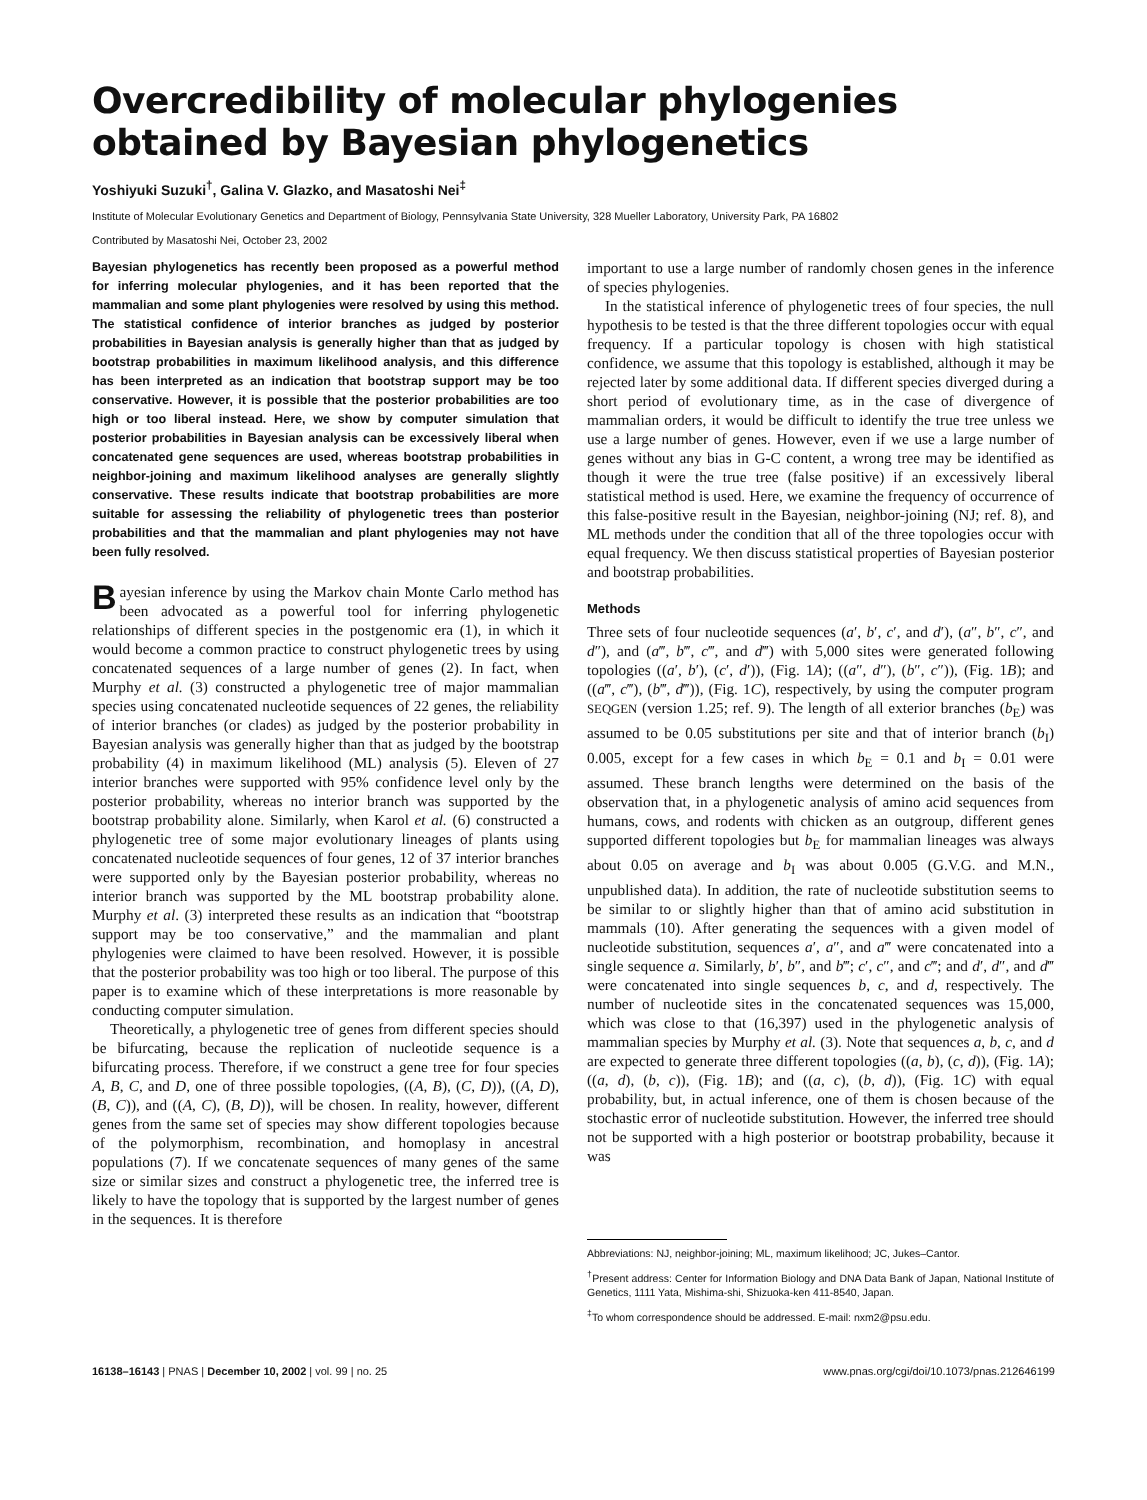Overcredibility of molecular phylogenies obtained by Bayesian phylogenetics
Yoshiyuki Suzuki<sup>†</sup>, Galina V. Glazko, and Masatoshi Nei<sup>‡</sup>
Institute of Molecular Evolutionary Genetics and Department of Biology, Pennsylvania State University, 328 Mueller Laboratory, University Park, PA 16802
Contributed by Masatoshi Nei, October 23, 2002
Bayesian phylogenetics has recently been proposed as a powerful method for inferring molecular phylogenies, and it has been reported that the mammalian and some plant phylogenies were resolved by using this method. The statistical confidence of interior branches as judged by posterior probabilities in Bayesian analysis is generally higher than that as judged by bootstrap probabilities in maximum likelihood analysis, and this difference has been interpreted as an indication that bootstrap support may be too conservative. However, it is possible that the posterior probabilities are too high or too liberal instead. Here, we show by computer simulation that posterior probabilities in Bayesian analysis can be excessively liberal when concatenated gene sequences are used, whereas bootstrap probabilities in neighbor-joining and maximum likelihood analyses are generally slightly conservative. These results indicate that bootstrap probabilities are more suitable for assessing the reliability of phylogenetic trees than posterior probabilities and that the mammalian and plant phylogenies may not have been fully resolved.
Bayesian inference by using the Markov chain Monte Carlo method has been advocated as a powerful tool for inferring phylogenetic relationships of different species in the postgenomic era (1), in which it would become a common practice to construct phylogenetic trees by using concatenated sequences of a large number of genes (2). In fact, when Murphy et al. (3) constructed a phylogenetic tree of major mammalian species using concatenated nucleotide sequences of 22 genes, the reliability of interior branches (or clades) as judged by the posterior probability in Bayesian analysis was generally higher than that as judged by the bootstrap probability (4) in maximum likelihood (ML) analysis (5). Eleven of 27 interior branches were supported with 95% confidence level only by the posterior probability, whereas no interior branch was supported by the bootstrap probability alone. Similarly, when Karol et al. (6) constructed a phylogenetic tree of some major evolutionary lineages of plants using concatenated nucleotide sequences of four genes, 12 of 37 interior branches were supported only by the Bayesian posterior probability, whereas no interior branch was supported by the ML bootstrap probability alone. Murphy et al. (3) interpreted these results as an indication that “bootstrap support may be too conservative,” and the mammalian and plant phylogenies were claimed to have been resolved. However, it is possible that the posterior probability was too high or too liberal. The purpose of this paper is to examine which of these interpretations is more reasonable by conducting computer simulation.
Theoretically, a phylogenetic tree of genes from different species should be bifurcating, because the replication of nucleotide sequence is a bifurcating process. Therefore, if we construct a gene tree for four species A, B, C, and D, one of three possible topologies, ((A, B), (C, D)), ((A, D), (B, C)), and ((A, C), (B, D)), will be chosen. In reality, however, different genes from the same set of species may show different topologies because of the polymorphism, recombination, and homoplasy in ancestral populations (7). If we concatenate sequences of many genes of the same size or similar sizes and construct a phylogenetic tree, the inferred tree is likely to have the topology that is supported by the largest number of genes in the sequences. It is therefore
important to use a large number of randomly chosen genes in the inference of species phylogenies.
In the statistical inference of phylogenetic trees of four species, the null hypothesis to be tested is that the three different topologies occur with equal frequency. If a particular topology is chosen with high statistical confidence, we assume that this topology is established, although it may be rejected later by some additional data. If different species diverged during a short period of evolutionary time, as in the case of divergence of mammalian orders, it would be difficult to identify the true tree unless we use a large number of genes. However, even if we use a large number of genes without any bias in G-C content, a wrong tree may be identified as though it were the true tree (false positive) if an excessively liberal statistical method is used. Here, we examine the frequency of occurrence of this false-positive result in the Bayesian, neighbor-joining (NJ; ref. 8), and ML methods under the condition that all of the three topologies occur with equal frequency. We then discuss statistical properties of Bayesian posterior and bootstrap probabilities.
Methods
Three sets of four nucleotide sequences (a′, b′, c′, and d′), (a″, b″, c″, and d″), and (a‴, b‴, c‴, and d‴) with 5,000 sites were generated following topologies ((a′, b′), (c′, d′)), (Fig. 1A); ((a″, d″), (b″, c″)), (Fig. 1B); and ((a‴, c‴), (b‴, d‴)), (Fig. 1C), respectively, by using the computer program SEQGEN (version 1.25; ref. 9). The length of all exterior branches (b<sub>E</sub>) was assumed to be 0.05 substitutions per site and that of interior branch (b<sub>I</sub>) 0.005, except for a few cases in which b<sub>E</sub> = 0.1 and b<sub>I</sub> = 0.01 were assumed. These branch lengths were determined on the basis of the observation that, in a phylogenetic analysis of amino acid sequences from humans, cows, and rodents with chicken as an outgroup, different genes supported different topologies but b<sub>E</sub> for mammalian lineages was always about 0.05 on average and b<sub>I</sub> was about 0.005 (G.V.G. and M.N., unpublished data). In addition, the rate of nucleotide substitution seems to be similar to or slightly higher than that of amino acid substitution in mammals (10). After generating the sequences with a given model of nucleotide substitution, sequences a′, a″, and a‴ were concatenated into a single sequence a. Similarly, b′, b″, and b‴; c′, c″, and c‴; and d′, d″, and d‴ were concatenated into single sequences b, c, and d, respectively. The number of nucleotide sites in the concatenated sequences was 15,000, which was close to that (16,397) used in the phylogenetic analysis of mammalian species by Murphy et al. (3). Note that sequences a, b, c, and d are expected to generate three different topologies ((a, b), (c, d)), (Fig. 1A); ((a, d), (b, c)), (Fig. 1B); and ((a, c), (b, d)), (Fig. 1C) with equal probability, but, in actual inference, one of them is chosen because of the stochastic error of nucleotide substitution. However, the inferred tree should not be supported with a high posterior or bootstrap probability, because it was
Abbreviations: NJ, neighbor-joining; ML, maximum likelihood; JC, Jukes–Cantor.
<sup>†</sup> Present address: Center for Information Biology and DNA Data Bank of Japan, National Institute of Genetics, 1111 Yata, Mishima-shi, Shizuoka-ken 411-8540, Japan.
<sup>‡</sup> To whom correspondence should be addressed. E-mail: nxm2@psu.edu.
16138–16143 | PNAS | December 10, 2002 | vol. 99 | no. 25 www.pnas.org/cgi/doi/10.1073/pnas.212646199